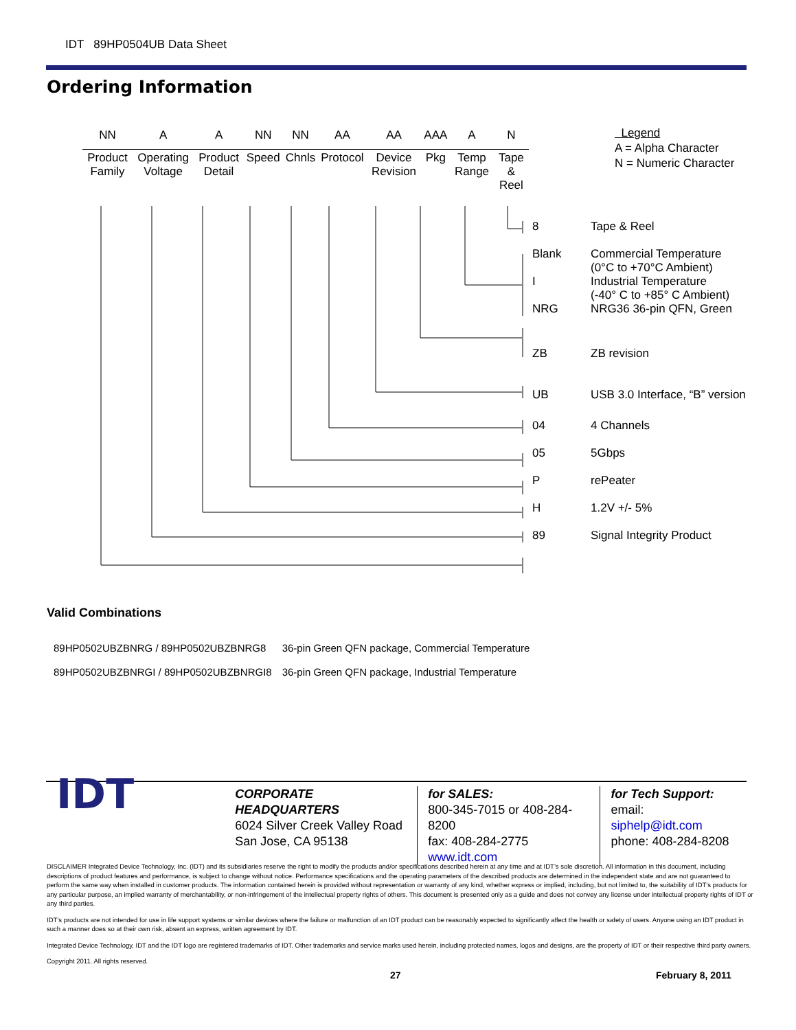IDT 89HP0504UB Data Sheet
Ordering Information
| NN | A | A | NN | NN | AA | AA | AAA | A | N |
| Product Family | Operating Voltage | Product Detail | Speed | Chnls | Protocol | Device Revision | Pkg | Temp Range | Tape & Reel |
Legend
A = Alpha Character
N = Numeric Character
| 8 | Tape & Reel |
| Blank | Commercial Temperature (0°C to +70°C Ambient) |
| I | Industrial Temperature (-40° C to +85° C Ambient) |
| NRG | NRG36 36-pin QFN, Green |
| ZB | ZB revision |
| UB | USB 3.0 Interface, “B” version |
| 04 | 4 Channels |
| 05 | 5Gbps |
| P | rePeater |
| H | 1.2V +/- 5% |
| 89 | Signal Integrity Product |
Valid Combinations
| 89HP0502UBZBNRG / 89HP0502UBZBNRG8 | 36-pin Green QFN package, Commercial Temperature |
| 89HP0502UBZBNRGI / 89HP0502UBZBNRGI8 | 36-pin Green QFN package, Industrial Temperature |
IDT
CORPORATE HEADQUARTERS
6024 Silver Creek Valley Road
San Jose, CA 95138
for SALES:
800-345-7015 or 408-284-8200
fax: 408-284-2775
www.idt.com
for Tech Support:
email: siphelp@idt.com
phone: 408-284-8208
DISCLAIMER Integrated Device Technology, Inc. (IDT) and its subsidiaries reserve the right to modify the products and/or specifications described herein at any time and at IDT’s sole discretion. All information in this document, including descriptions of product features and performance, is subject to change without notice. Performance specifications and the operating parameters of the described products are determined in the independent state and are not guaranteed to perform the same way when installed in customer products. The information contained herein is provided without representation or warranty of any kind, whether express or implied, including, but not limited to, the suitability of IDT’s products for any particular purpose, an implied warranty of merchantability, or non-infringement of the intellectual property rights of others. This document is presented only as a guide and does not convey any license under intellectual property rights of IDT or any third parties.
IDT’s products are not intended for use in life support systems or similar devices where the failure or malfunction of an IDT product can be reasonably expected to significantly affect the health or safety of users. Anyone using an IDT product in such a manner does so at their own risk, absent an express, written agreement by IDT.
Integrated Device Technology, IDT and the IDT logo are registered trademarks of IDT. Other trademarks and service marks used herein, including protected names, logos and designs, are the property of IDT or their respective third party owners.
Copyright 2011. All rights reserved.
27 February 8, 2011